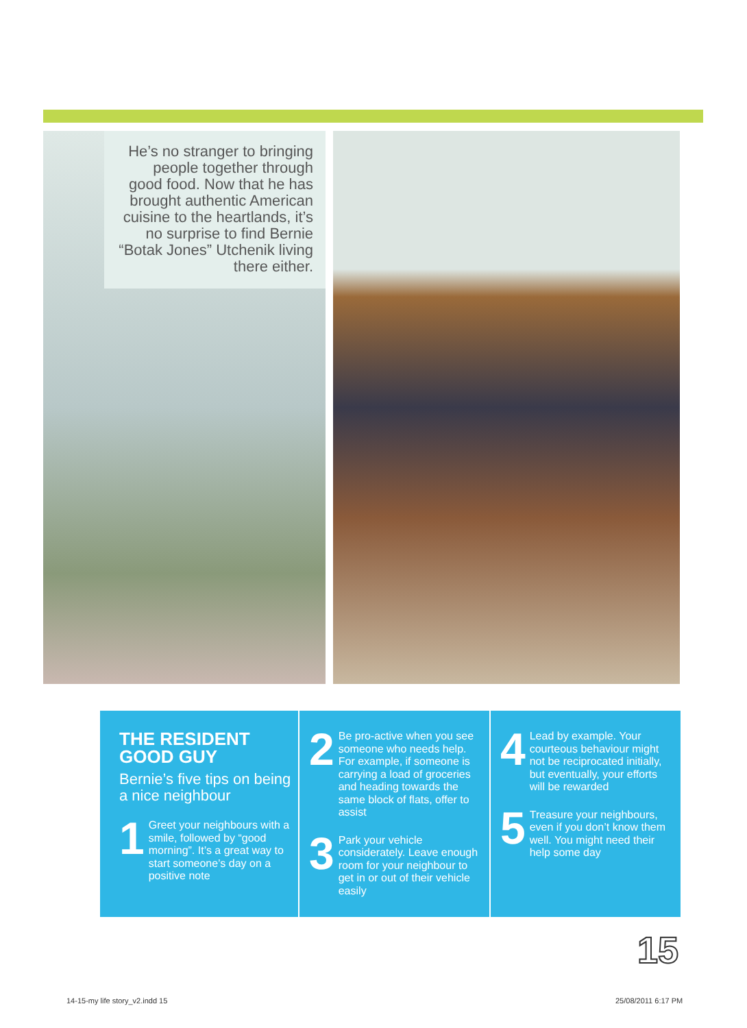He’s no stranger to bringing people together through good food. Now that he has brought authentic American cuisine to the heartlands, it’s no surprise to find Bernie “Botak Jones” Utchenik living there either.
THE RESIDENT GOOD GUY
Bernie’s five tips on being a nice neighbour
1
Greet your neighbours with a smile, followed by “good morning”. It’s a great way to start someone’s day on a positive note
2
Be pro-active when you see someone who needs help. For example, if someone is carrying a load of groceries and heading towards the same block of flats, offer to assist
3
Park your vehicle considerately. Leave enough room for your neighbour to get in or out of their vehicle easily
4
Lead by example. Your courteous behaviour might not be reciprocated initially, but eventually, your efforts will be rewarded
5
Treasure your neighbours, even if you don’t know them well. You might need their help some day
15
14-15-my life story_v2.indd 15 25/08/2011 6:17 PM